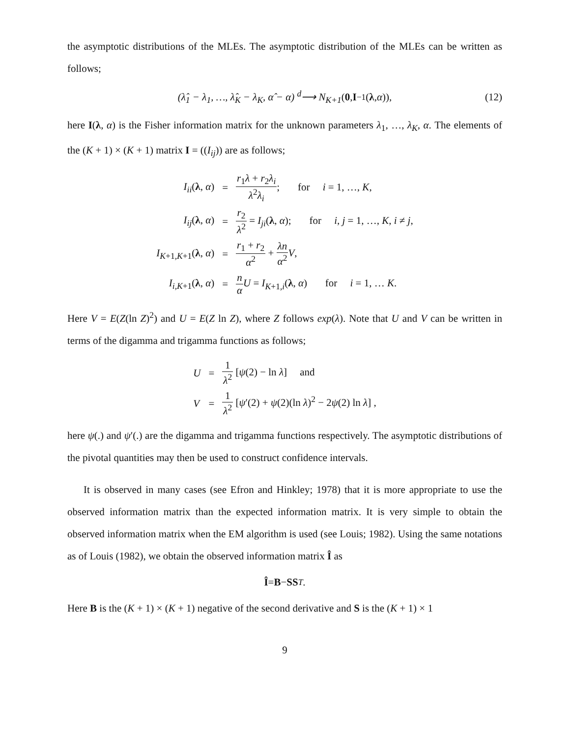the asymptotic distributions of the MLEs. The asymptotic distribution of the MLEs can be written as follows;
(λ̂<sub>1</sub> − λ<sub>1</sub>, …, λ̂<sub>K</sub> − λ<sub>K</sub>, α̂ − α) <sup>d</sup>⟶ N<sub>K+1</sub> (0, I<sup>−1</sup>(λ, α)), (12)
here I(λ, α) is the Fisher information matrix for the unknown parameters λ<sub>1</sub>, …, λ<sub>K</sub>, α. The elements of the (K + 1) × (K + 1) matrix I = ((I<sub>ij</sub>)) are as follows;
| I<sub>ii</sub> ( λ , α ) | = | r<sub>1</sub> λ + r<sub>2</sub> λ<sub>i</sub> λ<sup>2</sup> λ<sub>i</sub> ; for i = 1, …, K , |
| I<sub>ij</sub> ( λ , α ) | = | r<sub>2</sub> λ<sup>2</sup> = I<sub>ji</sub> ( λ , α ); for i , j = 1, …, K , i ≠ j , |
| I<sub>K+1,K+1</sub>( λ , α ) | = | r<sub>1</sub> + r<sub>2</sub> α<sup>2</sup> + λn α<sup>2</sup> V , |
| I<sub>i,K+1</sub>( λ , α ) | = | n α U = I<sub>K+1,i</sub>( λ , α ) for i = 1, … K . |
Here V = E(Z(ln Z)<sup>2</sup>) and U = E(Z ln Z), where Z follows exp(λ). Note that U and V can be written in terms of the digamma and trigamma functions as follows;
| U | = | 1 λ<sup>2</sup> [ ψ (2) − ln λ ] and |
| V | = | 1 λ<sup>2</sup> [ ψ ′(2) + ψ (2)(ln λ )<sup>2</sup> − 2 ψ (2) ln λ ] , |
here ψ(.) and ψ′(.) are the digamma and trigamma functions respectively. The asymptotic distributions of the pivotal quantities may then be used to construct confidence intervals.
It is observed in many cases (see Efron and Hinkley; 1978) that it is more appropriate to use the observed information matrix than the expected information matrix. It is very simple to obtain the observed information matrix when the EM algorithm is used (see Louis; 1982). Using the same notations as of Louis (1982), we obtain the observed information matrix Î as
Î = B − SS<sup>T</sup>.
Here B is the (K + 1) × (K + 1) negative of the second derivative and S is the (K + 1) × 1
9